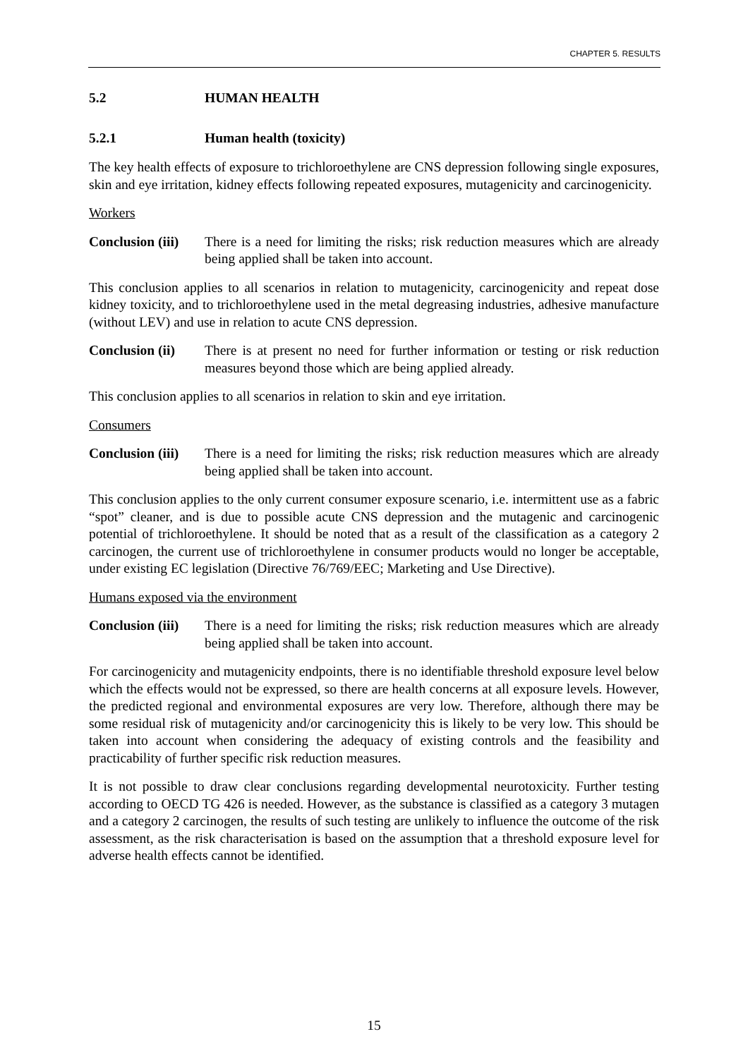CHAPTER 5. RESULTS
5.2 HUMAN HEALTH
5.2.1 Human health (toxicity)
The key health effects of exposure to trichloroethylene are CNS depression following single exposures, skin and eye irritation, kidney effects following repeated exposures, mutagenicity and carcinogenicity.
Workers
Conclusion (iii)
There is a need for limiting the risks; risk reduction measures which are already being applied shall be taken into account.
This conclusion applies to all scenarios in relation to mutagenicity, carcinogenicity and repeat dose kidney toxicity, and to trichloroethylene used in the metal degreasing industries, adhesive manufacture (without LEV) and use in relation to acute CNS depression.
Conclusion (ii)
There is at present no need for further information or testing or risk reduction measures beyond those which are being applied already.
This conclusion applies to all scenarios in relation to skin and eye irritation.
Consumers
Conclusion (iii)
There is a need for limiting the risks; risk reduction measures which are already being applied shall be taken into account.
This conclusion applies to the only current consumer exposure scenario, i.e. intermittent use as a fabric “spot” cleaner, and is due to possible acute CNS depression and the mutagenic and carcinogenic potential of trichloroethylene. It should be noted that as a result of the classification as a category 2 carcinogen, the current use of trichloroethylene in consumer products would no longer be acceptable, under existing EC legislation (Directive 76/769/EEC; Marketing and Use Directive).
Humans exposed via the environment
Conclusion (iii)
There is a need for limiting the risks; risk reduction measures which are already being applied shall be taken into account.
For carcinogenicity and mutagenicity endpoints, there is no identifiable threshold exposure level below which the effects would not be expressed, so there are health concerns at all exposure levels. However, the predicted regional and environmental exposures are very low. Therefore, although there may be some residual risk of mutagenicity and/or carcinogenicity this is likely to be very low. This should be taken into account when considering the adequacy of existing controls and the feasibility and practicability of further specific risk reduction measures.
It is not possible to draw clear conclusions regarding developmental neurotoxicity. Further testing according to OECD TG 426 is needed. However, as the substance is classified as a category 3 mutagen and a category 2 carcinogen, the results of such testing are unlikely to influence the outcome of the risk assessment, as the risk characterisation is based on the assumption that a threshold exposure level for adverse health effects cannot be identified.
15